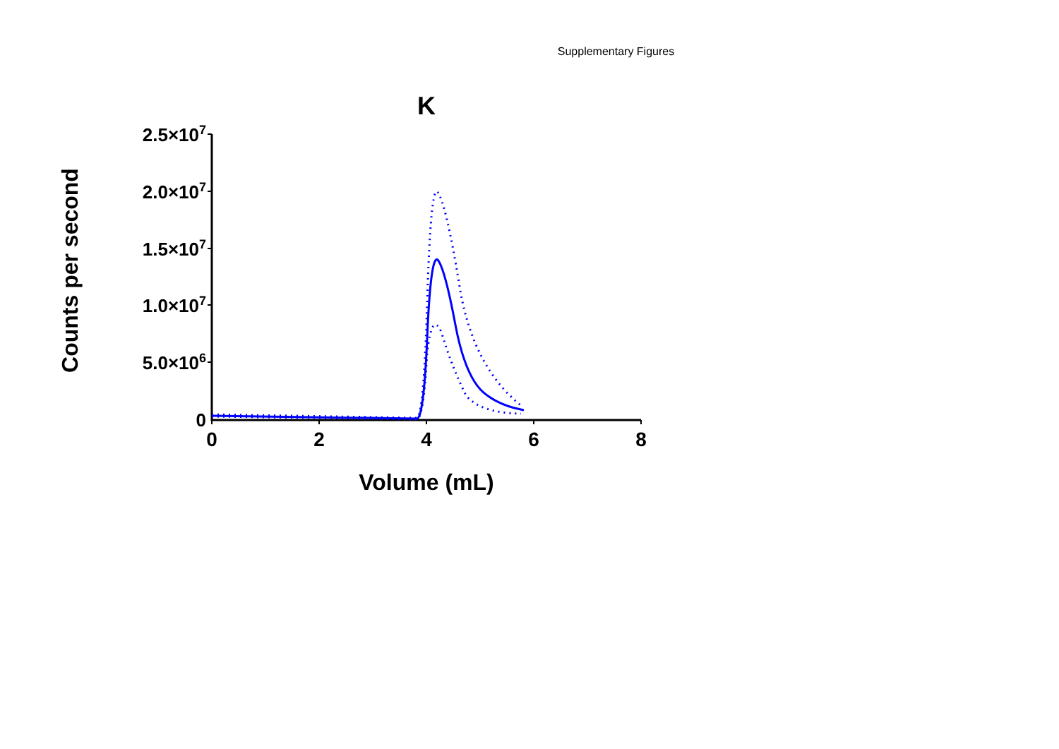Supplementary Figures
K
Counts per second
2.5×107
2.0×107
1.5×107
1.0×107
5.0×106
0
0
2
4
6
8
Volume (mL)